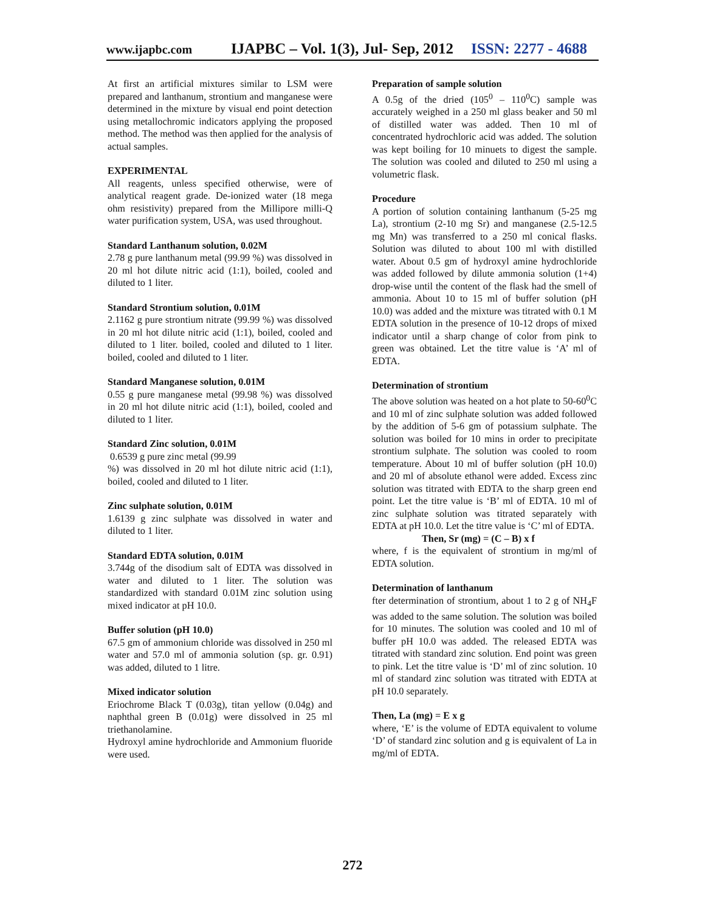www.ijapbc.com IJAPBC – Vol. 1(3), Jul- Sep, 2012 ISSN: 2277 - 4688
At first an artificial mixtures similar to LSM were prepared and lanthanum, strontium and manganese were determined in the mixture by visual end point detection using metallochromic indicators applying the proposed method. The method was then applied for the analysis of actual samples.
EXPERIMENTAL
All reagents, unless specified otherwise, were of analytical reagent grade. De-ionized water (18 mega ohm resistivity) prepared from the Millipore milli-Q water purification system, USA, was used throughout.
Standard Lanthanum solution, 0.02M
2.78 g pure lanthanum metal (99.99 %) was dissolved in 20 ml hot dilute nitric acid (1:1), boiled, cooled and diluted to 1 liter.
Standard Strontium solution, 0.01M
2.1162 g pure strontium nitrate (99.99 %) was dissolved in 20 ml hot dilute nitric acid (1:1), boiled, cooled and diluted to 1 liter. boiled, cooled and diluted to 1 liter. boiled, cooled and diluted to 1 liter.
Standard Manganese solution, 0.01M
0.55 g pure manganese metal (99.98 %) was dissolved in 20 ml hot dilute nitric acid (1:1), boiled, cooled and diluted to 1 liter.
Standard Zinc solution, 0.01M
0.6539 g pure zinc metal (99.99
%) was dissolved in 20 ml hot dilute nitric acid (1:1), boiled, cooled and diluted to 1 liter.
Zinc sulphate solution, 0.01M
1.6139 g zinc sulphate was dissolved in water and diluted to 1 liter.
Standard EDTA solution, 0.01M
3.744g of the disodium salt of EDTA was dissolved in water and diluted to 1 liter. The solution was standardized with standard 0.01M zinc solution using mixed indicator at pH 10.0.
Buffer solution (pH 10.0)
67.5 gm of ammonium chloride was dissolved in 250 ml water and 57.0 ml of ammonia solution (sp. gr. 0.91) was added, diluted to 1 litre.
Mixed indicator solution
Eriochrome Black T (0.03g), titan yellow (0.04g) and naphthal green B (0.01g) were dissolved in 25 ml triethanolamine.
Hydroxyl amine hydrochloride and Ammonium fluoride were used.
Preparation of sample solution
A 0.5g of the dried (105<sup>0</sup> – 110<sup>0</sup>C) sample was accurately weighed in a 250 ml glass beaker and 50 ml of distilled water was added. Then 10 ml of concentrated hydrochloric acid was added. The solution was kept boiling for 10 minuets to digest the sample. The solution was cooled and diluted to 250 ml using a volumetric flask.
Procedure
A portion of solution containing lanthanum (5-25 mg La), strontium (2-10 mg Sr) and manganese (2.5-12.5 mg Mn) was transferred to a 250 ml conical flasks. Solution was diluted to about 100 ml with distilled water. About 0.5 gm of hydroxyl amine hydrochloride was added followed by dilute ammonia solution (1+4) drop-wise until the content of the flask had the smell of ammonia. About 10 to 15 ml of buffer solution (pH 10.0) was added and the mixture was titrated with 0.1 M EDTA solution in the presence of 10-12 drops of mixed indicator until a sharp change of color from pink to green was obtained. Let the titre value is ‘A’ ml of EDTA.
Determination of strontium
The above solution was heated on a hot plate to 50-60<sup>0</sup>C and 10 ml of zinc sulphate solution was added followed by the addition of 5-6 gm of potassium sulphate. The solution was boiled for 10 mins in order to precipitate strontium sulphate. The solution was cooled to room temperature. About 10 ml of buffer solution (pH 10.0) and 20 ml of absolute ethanol were added. Excess zinc solution was titrated with EDTA to the sharp green end point. Let the titre value is ‘B’ ml of EDTA. 10 ml of zinc sulphate solution was titrated separately with EDTA at pH 10.0. Let the titre value is ‘C’ ml of EDTA.
Then, Sr (mg) = (C – B) x f
where, f is the equivalent of strontium in mg/ml of EDTA solution.
Determination of lanthanum
fter determination of strontium, about 1 to 2 g of NH<sub>4</sub>F was added to the same solution. The solution was boiled for 10 minutes. The solution was cooled and 10 ml of buffer pH 10.0 was added. The released EDTA was titrated with standard zinc solution. End point was green to pink. Let the titre value is ‘D’ ml of zinc solution. 10 ml of standard zinc solution was titrated with EDTA at pH 10.0 separately.
Then, La (mg) = E x g
where, ‘E’ is the volume of EDTA equivalent to volume ‘D’ of standard zinc solution and g is equivalent of La in mg/ml of EDTA.
272